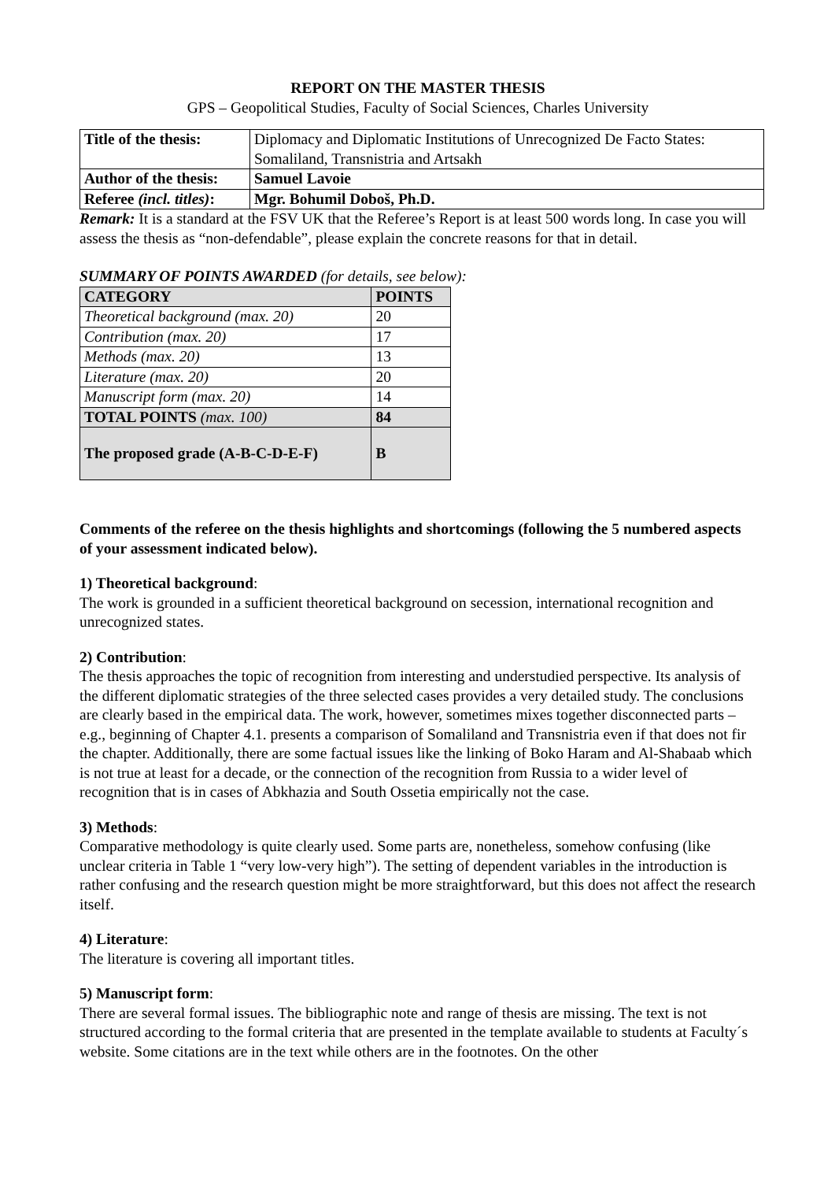REPORT ON THE MASTER THESIS
GPS – Geopolitical Studies, Faculty of Social Sciences, Charles University
| Title of the thesis: | Diplomacy and Diplomatic Institutions of Unrecognized De Facto States: Somaliland, Transnistria and Artsakh |
| Author of the thesis: | Samuel Lavoie |
| Referee (incl. titles) : | Mgr. Bohumil Doboš, Ph.D. |
Remark: It is a standard at the FSV UK that the Referee’s Report is at least 500 words long. In case you will assess the thesis as “non-defendable”, please explain the concrete reasons for that in detail.
SUMMARY OF POINTS AWARDED (for details, see below):
| CATEGORY | POINTS |
| --- | --- |
| Theoretical background (max. 20) | 20 |
| Contribution (max. 20) | 17 |
| Methods (max. 20) | 13 |
| Literature (max. 20) | 20 |
| Manuscript form (max. 20) | 14 |
| TOTAL POINTS (max. 100) | 84 |
| The proposed grade (A-B-C-D-E-F) | B |
Comments of the referee on the thesis highlights and shortcomings (following the 5 numbered aspects of your assessment indicated below).
1) Theoretical background:
The work is grounded in a sufficient theoretical background on secession, international recognition and unrecognized states.
2) Contribution:
The thesis approaches the topic of recognition from interesting and understudied perspective. Its analysis of the different diplomatic strategies of the three selected cases provides a very detailed study. The conclusions are clearly based in the empirical data. The work, however, sometimes mixes together disconnected parts – e.g., beginning of Chapter 4.1. presents a comparison of Somaliland and Transnistria even if that does not fir the chapter. Additionally, there are some factual issues like the linking of Boko Haram and Al-Shabaab which is not true at least for a decade, or the connection of the recognition from Russia to a wider level of recognition that is in cases of Abkhazia and South Ossetia empirically not the case.
3) Methods:
Comparative methodology is quite clearly used. Some parts are, nonetheless, somehow confusing (like unclear criteria in Table 1 “very low-very high”). The setting of dependent variables in the introduction is rather confusing and the research question might be more straightforward, but this does not affect the research itself.
4) Literature:
The literature is covering all important titles.
5) Manuscript form:
There are several formal issues. The bibliographic note and range of thesis are missing. The text is not structured according to the formal criteria that are presented in the template available to students at Faculty´s website. Some citations are in the text while others are in the footnotes. On the other